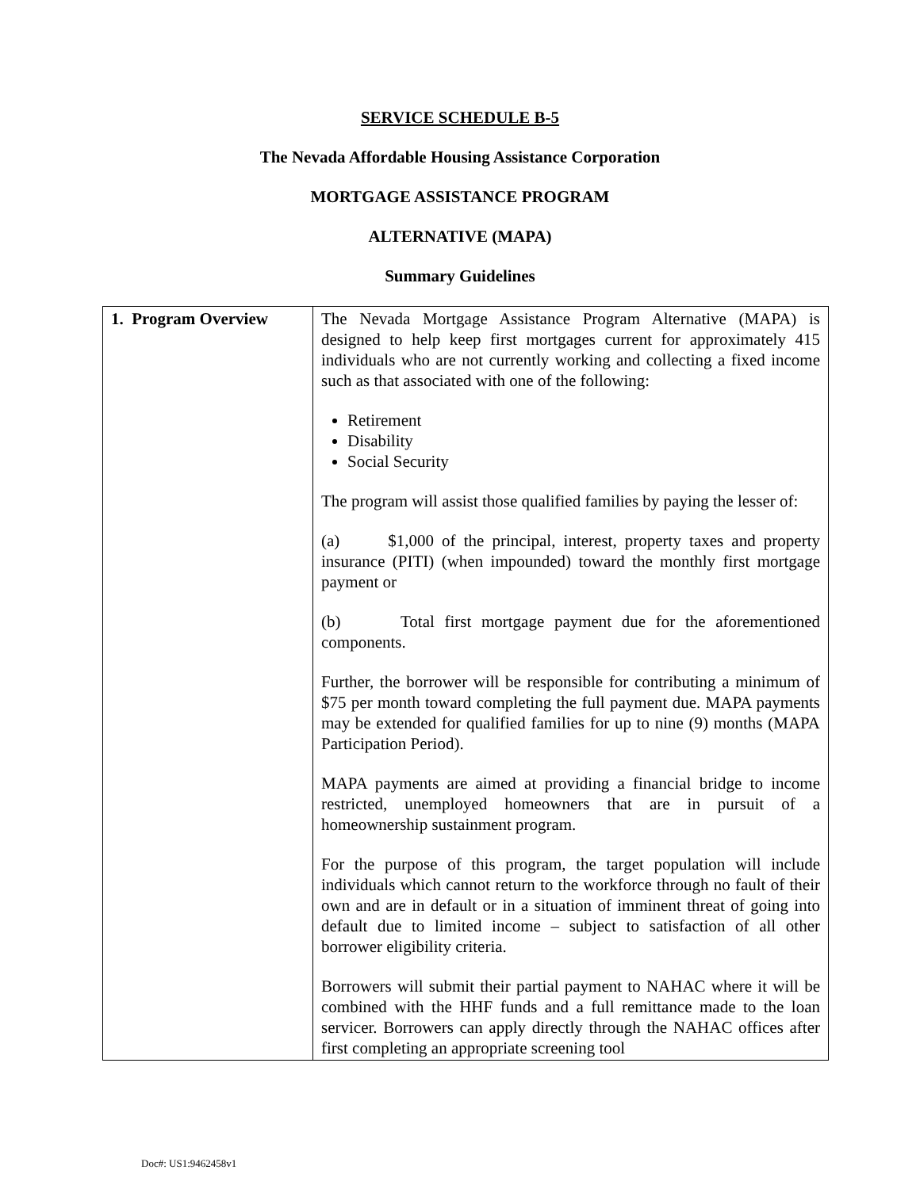SERVICE SCHEDULE B-5
The Nevada Affordable Housing Assistance Corporation
MORTGAGE ASSISTANCE PROGRAM
ALTERNATIVE (MAPA)
Summary Guidelines
| 1. Program Overview | The Nevada Mortgage Assistance Program Alternative (MAPA) is designed to help keep first mortgages current for approximately 415 individuals who are not currently working and collecting a fixed income such as that associated with one of the following: Retirement Disability Social Security The program will assist those qualified families by paying the lesser of: (a) $1,000 of the principal, interest, property taxes and property insurance (PITI) (when impounded) toward the monthly first mortgage payment or (b) Total first mortgage payment due for the aforementioned components. Further, the borrower will be responsible for contributing a minimum of $75 per month toward completing the full payment due. MAPA payments may be extended for qualified families for up to nine (9) months (MAPA Participation Period). MAPA payments are aimed at providing a financial bridge to income restricted, unemployed homeowners that are in pursuit of a homeownership sustainment program. For the purpose of this program, the target population will include individuals which cannot return to the workforce through no fault of their own and are in default or in a situation of imminent threat of going into default due to limited income – subject to satisfaction of all other borrower eligibility criteria. Borrowers will submit their partial payment to NAHAC where it will be combined with the HHF funds and a full remittance made to the loan servicer. Borrowers can apply directly through the NAHAC offices after first completing an appropriate screening tool |
Doc#: US1:9462458v1